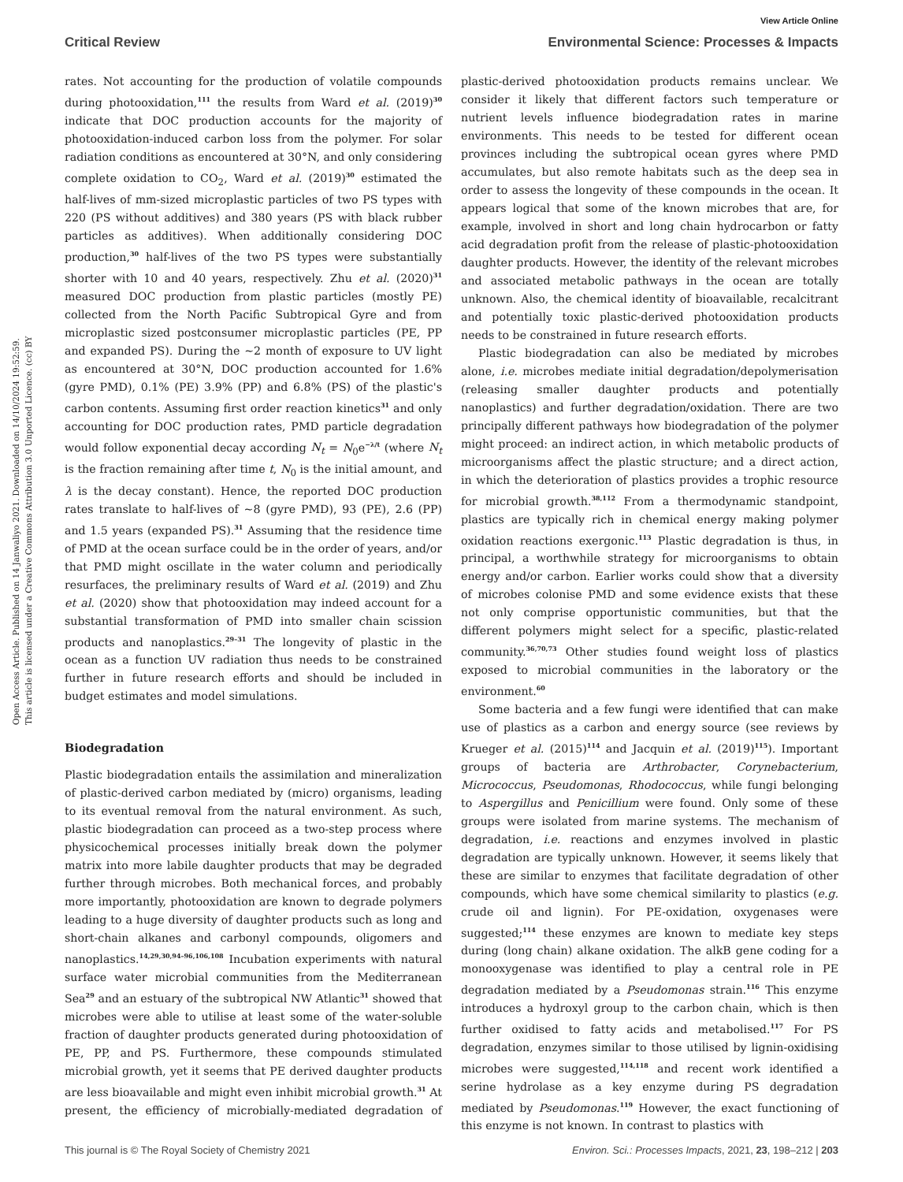View Article Online
Critical Review Environmental Science: Processes & Impacts
Open Access Article. Published on 14 Janwaliyo 2021. Downloaded on 14/10/2024 19:52:59.
This article is licensed under a Creative Commons Attribution 3.0 Unported Licence. (cc) BY
rates. Not accounting for the production of volatile compounds during photooxidation,<sup>111</sup> the results from Ward et al. (2019)<sup>30</sup> indicate that DOC production accounts for the majority of photooxidation-induced carbon loss from the polymer. For solar radiation conditions as encountered at 30°N, and only considering complete oxidation to CO<sub>2</sub>, Ward et al. (2019)<sup>30</sup> estimated the half-lives of mm-sized microplastic particles of two PS types with 220 (PS without additives) and 380 years (PS with black rubber particles as additives). When additionally considering DOC production,<sup>30</sup> half-lives of the two PS types were substantially shorter with 10 and 40 years, respectively. Zhu et al. (2020)<sup>31</sup> measured DOC production from plastic particles (mostly PE) collected from the North Pacific Subtropical Gyre and from microplastic sized postconsumer microplastic particles (PE, PP and expanded PS). During the ~2 month of exposure to UV light as encountered at 30°N, DOC production accounted for 1.6% (gyre PMD), 0.1% (PE) 3.9% (PP) and 6.8% (PS) of the plastic's carbon contents. Assuming first order reaction kinetics<sup>31</sup> and only accounting for DOC production rates, PMD particle degradation would follow exponential decay according N<sub>t</sub> = N<sub>0</sub>e<sup>−λ/t</sup> (where N<sub>t</sub> is the fraction remaining after time t, N<sub>0</sub> is the initial amount, and λ is the decay constant). Hence, the reported DOC production rates translate to half-lives of ~8 (gyre PMD), 93 (PE), 2.6 (PP) and 1.5 years (expanded PS).<sup>31</sup> Assuming that the residence time of PMD at the ocean surface could be in the order of years, and/or that PMD might oscillate in the water column and periodically resurfaces, the preliminary results of Ward et al. (2019) and Zhu et al. (2020) show that photooxidation may indeed account for a substantial transformation of PMD into smaller chain scission products and nanoplastics.<sup>29–31</sup> The longevity of plastic in the ocean as a function UV radiation thus needs to be constrained further in future research efforts and should be included in budget estimates and model simulations.
Biodegradation
Plastic biodegradation entails the assimilation and mineralization of plastic-derived carbon mediated by (micro) organisms, leading to its eventual removal from the natural environment. As such, plastic biodegradation can proceed as a two-step process where physicochemical processes initially break down the polymer matrix into more labile daughter products that may be degraded further through microbes. Both mechanical forces, and probably more importantly, photooxidation are known to degrade polymers leading to a huge diversity of daughter products such as long and short-chain alkanes and carbonyl compounds, oligomers and nanoplastics.<sup>14,29,30,94–96,106,108</sup> Incubation experiments with natural surface water microbial communities from the Mediterranean Sea<sup>29</sup> and an estuary of the subtropical NW Atlantic<sup>31</sup> showed that microbes were able to utilise at least some of the water-soluble fraction of daughter products generated during photooxidation of PE, PP, and PS. Furthermore, these compounds stimulated microbial growth, yet it seems that PE derived daughter products are less bioavailable and might even inhibit microbial growth.<sup>31</sup> At present, the efficiency of microbially-mediated degradation of plastic-derived photooxidation products remains unclear. We consider it likely that different factors such temperature or nutrient levels influence biodegradation rates in marine environments. This needs to be tested for different ocean provinces including the subtropical ocean gyres where PMD accumulates, but also remote habitats such as the deep sea in order to assess the longevity of these compounds in the ocean. It appears logical that some of the known microbes that are, for example, involved in short and long chain hydrocarbon or fatty acid degradation profit from the release of plastic-photooxidation daughter products. However, the identity of the relevant microbes and associated metabolic pathways in the ocean are totally unknown. Also, the chemical identity of bioavailable, recalcitrant and potentially toxic plastic-derived photooxidation products needs to be constrained in future research efforts.
Plastic biodegradation can also be mediated by microbes alone, i.e. microbes mediate initial degradation/depolymerisation (releasing smaller daughter products and potentially nanoplastics) and further degradation/oxidation. There are two principally different pathways how biodegradation of the polymer might proceed: an indirect action, in which metabolic products of microorganisms affect the plastic structure; and a direct action, in which the deterioration of plastics provides a trophic resource for microbial growth.<sup>38,112</sup> From a thermodynamic standpoint, plastics are typically rich in chemical energy making polymer oxidation reactions exergonic.<sup>113</sup> Plastic degradation is thus, in principal, a worthwhile strategy for microorganisms to obtain energy and/or carbon. Earlier works could show that a diversity of microbes colonise PMD and some evidence exists that these not only comprise opportunistic communities, but that the different polymers might select for a specific, plastic-related community.<sup>36,70,73</sup> Other studies found weight loss of plastics exposed to microbial communities in the laboratory or the environment.<sup>60</sup>
Some bacteria and a few fungi were identified that can make use of plastics as a carbon and energy source (see reviews by Krueger et al. (2015)<sup>114</sup> and Jacquin et al. (2019)<sup>115</sup>). Important groups of bacteria are Arthrobacter, Corynebacterium, Micrococcus, Pseudomonas, Rhodococcus, while fungi belonging to Aspergillus and Penicillium were found. Only some of these groups were isolated from marine systems. The mechanism of degradation, i.e. reactions and enzymes involved in plastic degradation are typically unknown. However, it seems likely that these are similar to enzymes that facilitate degradation of other compounds, which have some chemical similarity to plastics (e.g. crude oil and lignin). For PE-oxidation, oxygenases were suggested;<sup>114</sup> these enzymes are known to mediate key steps during (long chain) alkane oxidation. The alkB gene coding for a monooxygenase was identified to play a central role in PE degradation mediated by a Pseudomonas strain.<sup>116</sup> This enzyme introduces a hydroxyl group to the carbon chain, which is then further oxidised to fatty acids and metabolised.<sup>117</sup> For PS degradation, enzymes similar to those utilised by lignin-oxidising microbes were suggested,<sup>114,118</sup> and recent work identified a serine hydrolase as a key enzyme during PS degradation mediated by Pseudomonas.<sup>119</sup> However, the exact functioning of this enzyme is not known. In contrast to plastics with
This journal is © The Royal Society of Chemistry 2021 Environ. Sci.: Processes Impacts, 2021, 23, 198–212 | 203